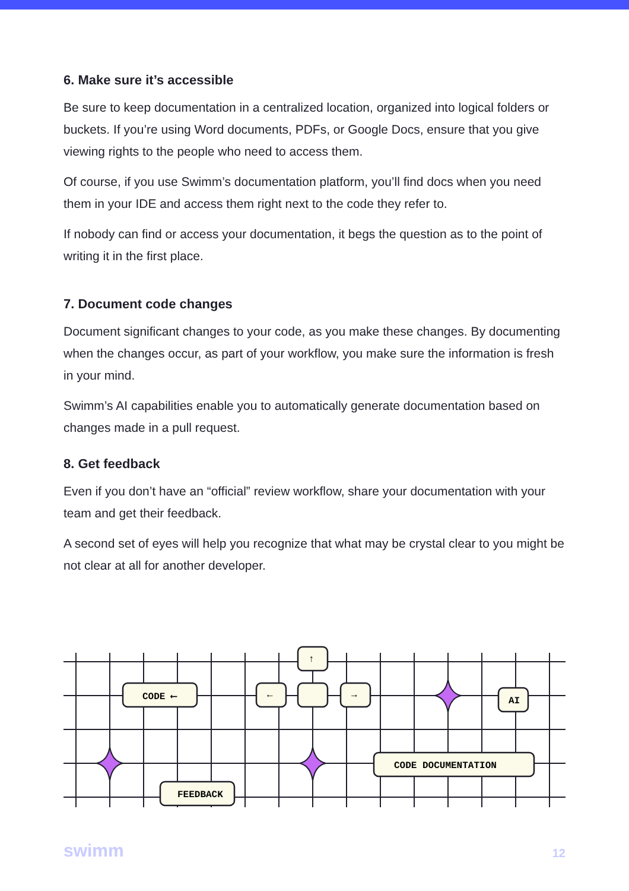6. Make sure it’s accessible
Be sure to keep documentation in a centralized location, organized into logical folders or buckets. If you’re using Word documents, PDFs, or Google Docs, ensure that you give viewing rights to the people who need to access them.
Of course, if you use Swimm’s documentation platform, you’ll find docs when you need them in your IDE and access them right next to the code they refer to.
If nobody can find or access your documentation, it begs the question as to the point of writing it in the first place.
7. Document code changes
Document significant changes to your code, as you make these changes. By documenting when the changes occur, as part of your workflow, you make sure the information is fresh in your mind.
Swimm’s AI capabilities enable you to automatically generate documentation based on changes made in a pull request.
8. Get feedback
Even if you don’t have an “official” review workflow, share your documentation with your team and get their feedback.
A second set of eyes will help you recognize that what may be crystal clear to you might be not clear at all for another developer.
CODE ⟵
FEEDBACK
AI
CODE DOCUMENTATION
←
→
↑
swimm 12